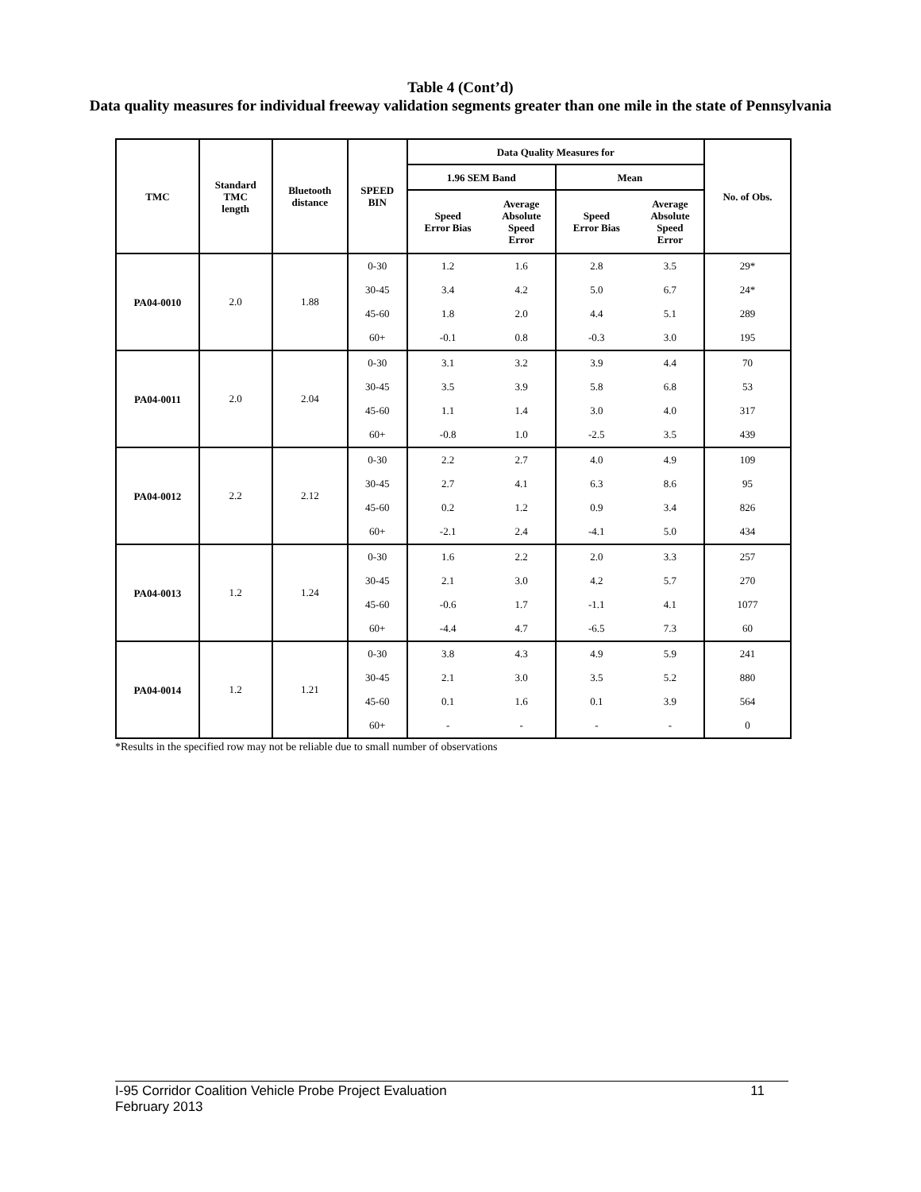Table 4 (Cont’d)
Data quality measures for individual freeway validation segments greater than one mile in the state of Pennsylvania
| TMC | Standard TMC length | Bluetooth distance | SPEED BIN | Data Quality Measures for | | | | No. of Obs. |
| --- | --- | --- | --- | --- | --- | --- | --- | --- |
| | | | | 1.96 SEM Band | | Mean | | |
| | | | | Speed Error Bias | Average Absolute Speed Error | Speed Error Bias | Average Absolute Speed Error | |
| PA04-0010 | 2.0 | 1.88 | 0-30 | 1.2 | 1.6 | 2.8 | 3.5 | 29* |
| | | | 30-45 | 3.4 | 4.2 | 5.0 | 6.7 | 24* |
| | | | 45-60 | 1.8 | 2.0 | 4.4 | 5.1 | 289 |
| | | | 60+ | -0.1 | 0.8 | -0.3 | 3.0 | 195 |
| PA04-0011 | 2.0 | 2.04 | 0-30 | 3.1 | 3.2 | 3.9 | 4.4 | 70 |
| | | | 30-45 | 3.5 | 3.9 | 5.8 | 6.8 | 53 |
| | | | 45-60 | 1.1 | 1.4 | 3.0 | 4.0 | 317 |
| | | | 60+ | -0.8 | 1.0 | -2.5 | 3.5 | 439 |
| PA04-0012 | 2.2 | 2.12 | 0-30 | 2.2 | 2.7 | 4.0 | 4.9 | 109 |
| | | | 30-45 | 2.7 | 4.1 | 6.3 | 8.6 | 95 |
| | | | 45-60 | 0.2 | 1.2 | 0.9 | 3.4 | 826 |
| | | | 60+ | -2.1 | 2.4 | -4.1 | 5.0 | 434 |
| PA04-0013 | 1.2 | 1.24 | 0-30 | 1.6 | 2.2 | 2.0 | 3.3 | 257 |
| | | | 30-45 | 2.1 | 3.0 | 4.2 | 5.7 | 270 |
| | | | 45-60 | -0.6 | 1.7 | -1.1 | 4.1 | 1077 |
| | | | 60+ | -4.4 | 4.7 | -6.5 | 7.3 | 60 |
| PA04-0014 | 1.2 | 1.21 | 0-30 | 3.8 | 4.3 | 4.9 | 5.9 | 241 |
| | | | 30-45 | 2.1 | 3.0 | 3.5 | 5.2 | 880 |
| | | | 45-60 | 0.1 | 1.6 | 0.1 | 3.9 | 564 |
| | | | 60+ | - | - | - | - | 0 |
*Results in the specified row may not be reliable due to small number of observations
I-95 Corridor Coalition Vehicle Probe Project Evaluation 11
February 2013